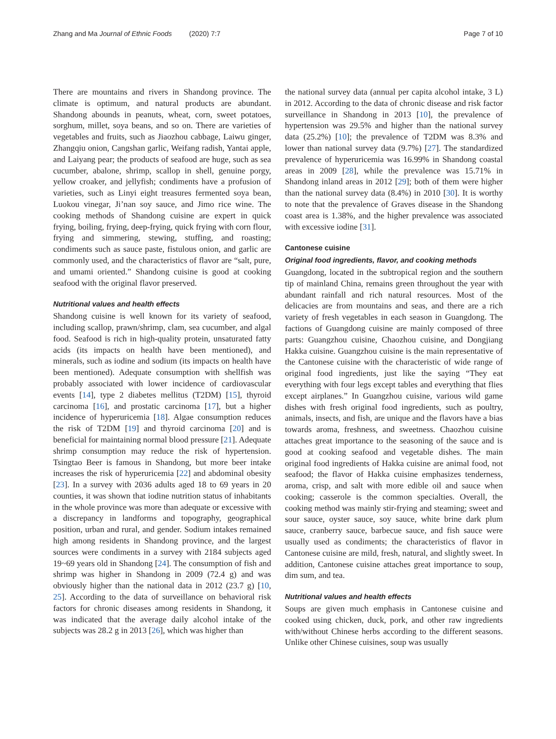Zhang and Ma Journal of Ethnic Foods (2020) 7:7 Page 7 of 10
There are mountains and rivers in Shandong province. The climate is optimum, and natural products are abundant. Shandong abounds in peanuts, wheat, corn, sweet potatoes, sorghum, millet, soya beans, and so on. There are varieties of vegetables and fruits, such as Jiaozhou cabbage, Laiwu ginger, Zhangqiu onion, Cangshan garlic, Weifang radish, Yantai apple, and Laiyang pear; the products of seafood are huge, such as sea cucumber, abalone, shrimp, scallop in shell, genuine porgy, yellow croaker, and jellyfish; condiments have a profusion of varieties, such as Linyi eight treasures fermented soya bean, Luokou vinegar, Ji’nan soy sauce, and Jimo rice wine. The cooking methods of Shandong cuisine are expert in quick frying, boiling, frying, deep-frying, quick frying with corn flour, frying and simmering, stewing, stuffing, and roasting; condiments such as sauce paste, fistulous onion, and garlic are commonly used, and the characteristics of flavor are “salt, pure, and umami oriented.” Shandong cuisine is good at cooking seafood with the original flavor preserved.
Nutritional values and health effects
Shandong cuisine is well known for its variety of seafood, including scallop, prawn/shrimp, clam, sea cucumber, and algal food. Seafood is rich in high-quality protein, unsaturated fatty acids (its impacts on health have been mentioned), and minerals, such as iodine and sodium (its impacts on health have been mentioned). Adequate consumption with shellfish was probably associated with lower incidence of cardiovascular events [14], type 2 diabetes mellitus (T2DM) [15], thyroid carcinoma [16], and prostatic carcinoma [17], but a higher incidence of hyperuricemia [18]. Algae consumption reduces the risk of T2DM [19] and thyroid carcinoma [20] and is beneficial for maintaining normal blood pressure [21]. Adequate shrimp consumption may reduce the risk of hypertension. Tsingtao Beer is famous in Shandong, but more beer intake increases the risk of hyperuricemia [22] and abdominal obesity [23]. In a survey with 2036 adults aged 18 to 69 years in 20 counties, it was shown that iodine nutrition status of inhabitants in the whole province was more than adequate or excessive with a discrepancy in landforms and topography, geographical position, urban and rural, and gender. Sodium intakes remained high among residents in Shandong province, and the largest sources were condiments in a survey with 2184 subjects aged 19~69 years old in Shandong [24]. The consumption of fish and shrimp was higher in Shandong in 2009 (72.4 g) and was obviously higher than the national data in 2012 (23.7 g) [10, 25]. According to the data of surveillance on behavioral risk factors for chronic diseases among residents in Shandong, it was indicated that the average daily alcohol intake of the subjects was 28.2 g in 2013 [26], which was higher than
the national survey data (annual per capita alcohol intake, 3 L) in 2012. According to the data of chronic disease and risk factor surveillance in Shandong in 2013 [10], the prevalence of hypertension was 29.5% and higher than the national survey data (25.2%) [10]; the prevalence of T2DM was 8.3% and lower than national survey data (9.7%) [27]. The standardized prevalence of hyperuricemia was 16.99% in Shandong coastal areas in 2009 [28], while the prevalence was 15.71% in Shandong inland areas in 2012 [29]; both of them were higher than the national survey data (8.4%) in 2010 [30]. It is worthy to note that the prevalence of Graves disease in the Shandong coast area is 1.38%, and the higher prevalence was associated with excessive iodine [31].
Cantonese cuisine
Original food ingredients, flavor, and cooking methods
Guangdong, located in the subtropical region and the southern tip of mainland China, remains green throughout the year with abundant rainfall and rich natural resources. Most of the delicacies are from mountains and seas, and there are a rich variety of fresh vegetables in each season in Guangdong. The factions of Guangdong cuisine are mainly composed of three parts: Guangzhou cuisine, Chaozhou cuisine, and Dongjiang Hakka cuisine. Guangzhou cuisine is the main representative of the Cantonese cuisine with the characteristic of wide range of original food ingredients, just like the saying “They eat everything with four legs except tables and everything that flies except airplanes.” In Guangzhou cuisine, various wild game dishes with fresh original food ingredients, such as poultry, animals, insects, and fish, are unique and the flavors have a bias towards aroma, freshness, and sweetness. Chaozhou cuisine attaches great importance to the seasoning of the sauce and is good at cooking seafood and vegetable dishes. The main original food ingredients of Hakka cuisine are animal food, not seafood; the flavor of Hakka cuisine emphasizes tenderness, aroma, crisp, and salt with more edible oil and sauce when cooking; casserole is the common specialties. Overall, the cooking method was mainly stir-frying and steaming; sweet and sour sauce, oyster sauce, soy sauce, white brine dark plum sauce, cranberry sauce, barbecue sauce, and fish sauce were usually used as condiments; the characteristics of flavor in Cantonese cuisine are mild, fresh, natural, and slightly sweet. In addition, Cantonese cuisine attaches great importance to soup, dim sum, and tea.
Nutritional values and health effects
Soups are given much emphasis in Cantonese cuisine and cooked using chicken, duck, pork, and other raw ingredients with/without Chinese herbs according to the different seasons. Unlike other Chinese cuisines, soup was usually